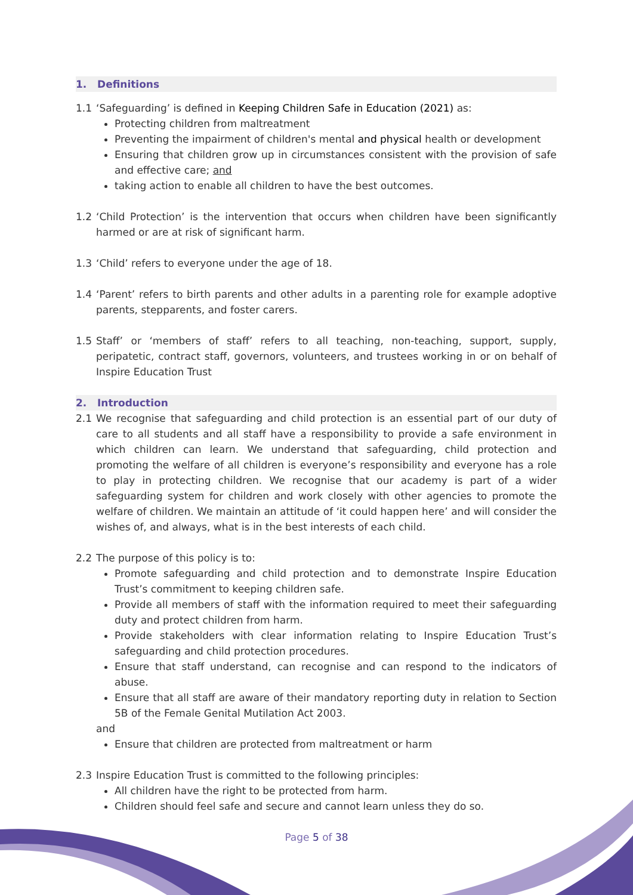1. Definitions
1.1 ‘Safeguarding’ is defined in Keeping Children Safe in Education (2021) as:
Protecting children from maltreatment
Preventing the impairment of children's mental and physical health or development
Ensuring that children grow up in circumstances consistent with the provision of safe and effective care; and
taking action to enable all children to have the best outcomes.
1.2 ‘Child Protection’ is the intervention that occurs when children have been significantly harmed or are at risk of significant harm.
1.3 ‘Child’ refers to everyone under the age of 18.
1.4 ‘Parent’ refers to birth parents and other adults in a parenting role for example adoptive parents, stepparents, and foster carers.
1.5 Staff’ or ‘members of staff’ refers to all teaching, non-teaching, support, supply, peripatetic, contract staff, governors, volunteers, and trustees working in or on behalf of Inspire Education Trust
2. Introduction
2.1 We recognise that safeguarding and child protection is an essential part of our duty of care to all students and all staff have a responsibility to provide a safe environment in which children can learn. We understand that safeguarding, child protection and promoting the welfare of all children is everyone’s responsibility and everyone has a role to play in protecting children. We recognise that our academy is part of a wider safeguarding system for children and work closely with other agencies to promote the welfare of children. We maintain an attitude of ‘it could happen here’ and will consider the wishes of, and always, what is in the best interests of each child.
2.2 The purpose of this policy is to:
Promote safeguarding and child protection and to demonstrate Inspire Education Trust’s commitment to keeping children safe.
Provide all members of staff with the information required to meet their safeguarding duty and protect children from harm.
Provide stakeholders with clear information relating to Inspire Education Trust’s safeguarding and child protection procedures.
Ensure that staff understand, can recognise and can respond to the indicators of abuse.
Ensure that all staff are aware of their mandatory reporting duty in relation to Section 5B of the Female Genital Mutilation Act 2003.
and
Ensure that children are protected from maltreatment or harm
2.3 Inspire Education Trust is committed to the following principles:
All children have the right to be protected from harm.
Children should feel safe and secure and cannot learn unless they do so.
Page 5 of 38